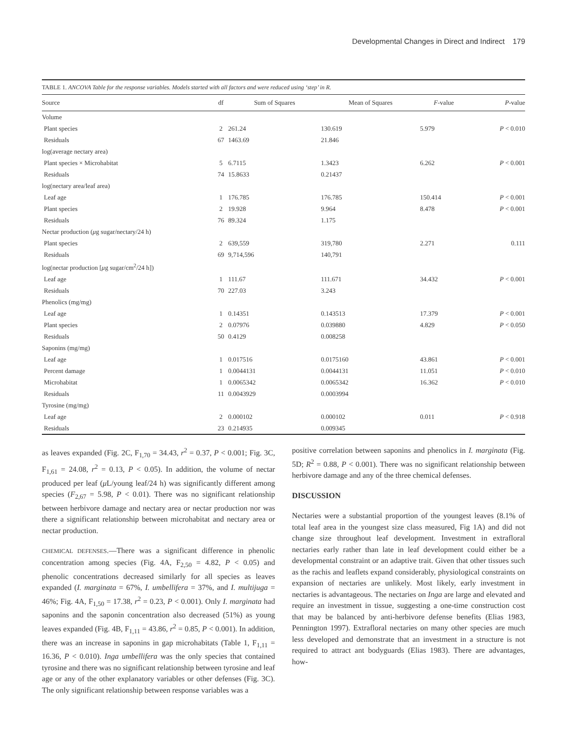Developmental Changes in Direct and Indirect 179
TABLE 1. ANCOVA Table for the response variables. Models started with all factors and were reduced using ‘step’ in R.
| Source | df | Sum of Squares | Mean of Squares | F -value | P -value |
| --- | --- | --- | --- | --- | --- |
| Volume | | | | | |
| Plant species | 2 | 261.24 | 130.619 | 5.979 | P < 0.010 |
| Residuals | 67 | 1463.69 | 21.846 | | |
| log(average nectary area) | | | | | |
| Plant species × Microhabitat | 5 | 6.7115 | 1.3423 | 6.262 | P < 0.001 |
| Residuals | 74 | 15.8633 | 0.21437 | | |
| log(nectary area/leaf area) | | | | | |
| Leaf age | 1 | 176.785 | 176.785 | 150.414 | P < 0.001 |
| Plant species | 2 | 19.928 | 9.964 | 8.478 | P < 0.001 |
| Residuals | 76 | 89.324 | 1.175 | | |
| Nectar production ( μ g sugar/nectary/24 h) | | | | | |
| Plant species | 2 | 639,559 | 319,780 | 2.271 | 0.111 |
| Residuals | 69 | 9,714,596 | 140,791 | | |
| log(nectar production [ μ g sugar/cm<sup>2</sup>/24 h]) | | | | | |
| Leaf age | 1 | 111.67 | 111.671 | 34.432 | P < 0.001 |
| Residuals | 70 | 227.03 | 3.243 | | |
| Phenolics (mg/mg) | | | | | |
| Leaf age | 1 | 0.14351 | 0.143513 | 17.379 | P < 0.001 |
| Plant species | 2 | 0.07976 | 0.039880 | 4.829 | P < 0.050 |
| Residuals | 50 | 0.4129 | 0.008258 | | |
| Saponins (mg/mg) | | | | | |
| Leaf age | 1 | 0.017516 | 0.0175160 | 43.861 | P < 0.001 |
| Percent damage | 1 | 0.0044131 | 0.0044131 | 11.051 | P < 0.010 |
| Microhabitat | 1 | 0.0065342 | 0.0065342 | 16.362 | P < 0.010 |
| Residuals | 11 | 0.0043929 | 0.0003994 | | |
| Tyrosine (mg/mg) | | | | | |
| Leaf age | 2 | 0.000102 | 0.000102 | 0.011 | P < 0.918 |
| Residuals | 23 | 0.214935 | 0.009345 | | |
as leaves expanded (Fig. 2C, F<sub>1,70</sub> = 34.43, r<sup>2</sup> = 0.37, P < 0.001; Fig. 3C, F<sub>1,61</sub> = 24.08, r<sup>2</sup> = 0.13, P < 0.05). In addition, the volume of nectar produced per leaf (μ L/young leaf/24 h) was significantly different among species (F<sub>2,67</sub> = 5.98, P < 0.01). There was no significant relationship between herbivore damage and nectary area or nectar production nor was there a significant relationship between microhabitat and nectary area or nectar production.
CHEMICAL DEFENSES.—There was a significant difference in phenolic concentration among species (Fig. 4A, F<sub>2,50</sub> = 4.82, P < 0.05) and phenolic concentrations decreased similarly for all species as leaves expanded (I. marginata = 67%, I. umbellifera = 37%, and I. multijuga = 46%; Fig. 4A, F<sub>1,50</sub> = 17.38, r<sup>2</sup> = 0.23, P < 0.001). Only I. marginata had saponins and the saponin concentration also decreased (51%) as young leaves expanded (Fig. 4B, F<sub>1,11</sub> = 43.86, r<sup>2</sup> = 0.85, P < 0.001). In addition, there was an increase in saponins in gap microhabitats (Table 1, F<sub>1,11</sub> = 16.36, P < 0.010). Inga umbellifera was the only species that contained tyrosine and there was no significant relationship between tyrosine and leaf age or any of the other explanatory variables or other defenses (Fig. 3C). The only significant relationship between response variables was a
positive correlation between saponins and phenolics in I. marginata (Fig. 5D; R<sup>2</sup> = 0.88, P < 0.001). There was no significant relationship between herbivore damage and any of the three chemical defenses.
DISCUSSION
Nectaries were a substantial proportion of the youngest leaves (8.1% of total leaf area in the youngest size class measured, Fig 1A) and did not change size throughout leaf development. Investment in extrafloral nectaries early rather than late in leaf development could either be a developmental constraint or an adaptive trait. Given that other tissues such as the rachis and leaflets expand considerably, physiological constraints on expansion of nectaries are unlikely. Most likely, early investment in nectaries is advantageous. The nectaries on Inga are large and elevated and require an investment in tissue, suggesting a one-time construction cost that may be balanced by anti-herbivore defense benefits (Elias 1983, Pennington 1997). Extrafloral nectaries on many other species are much less developed and demonstrate that an investment in a structure is not required to attract ant bodyguards (Elias 1983). There are advantages, how-